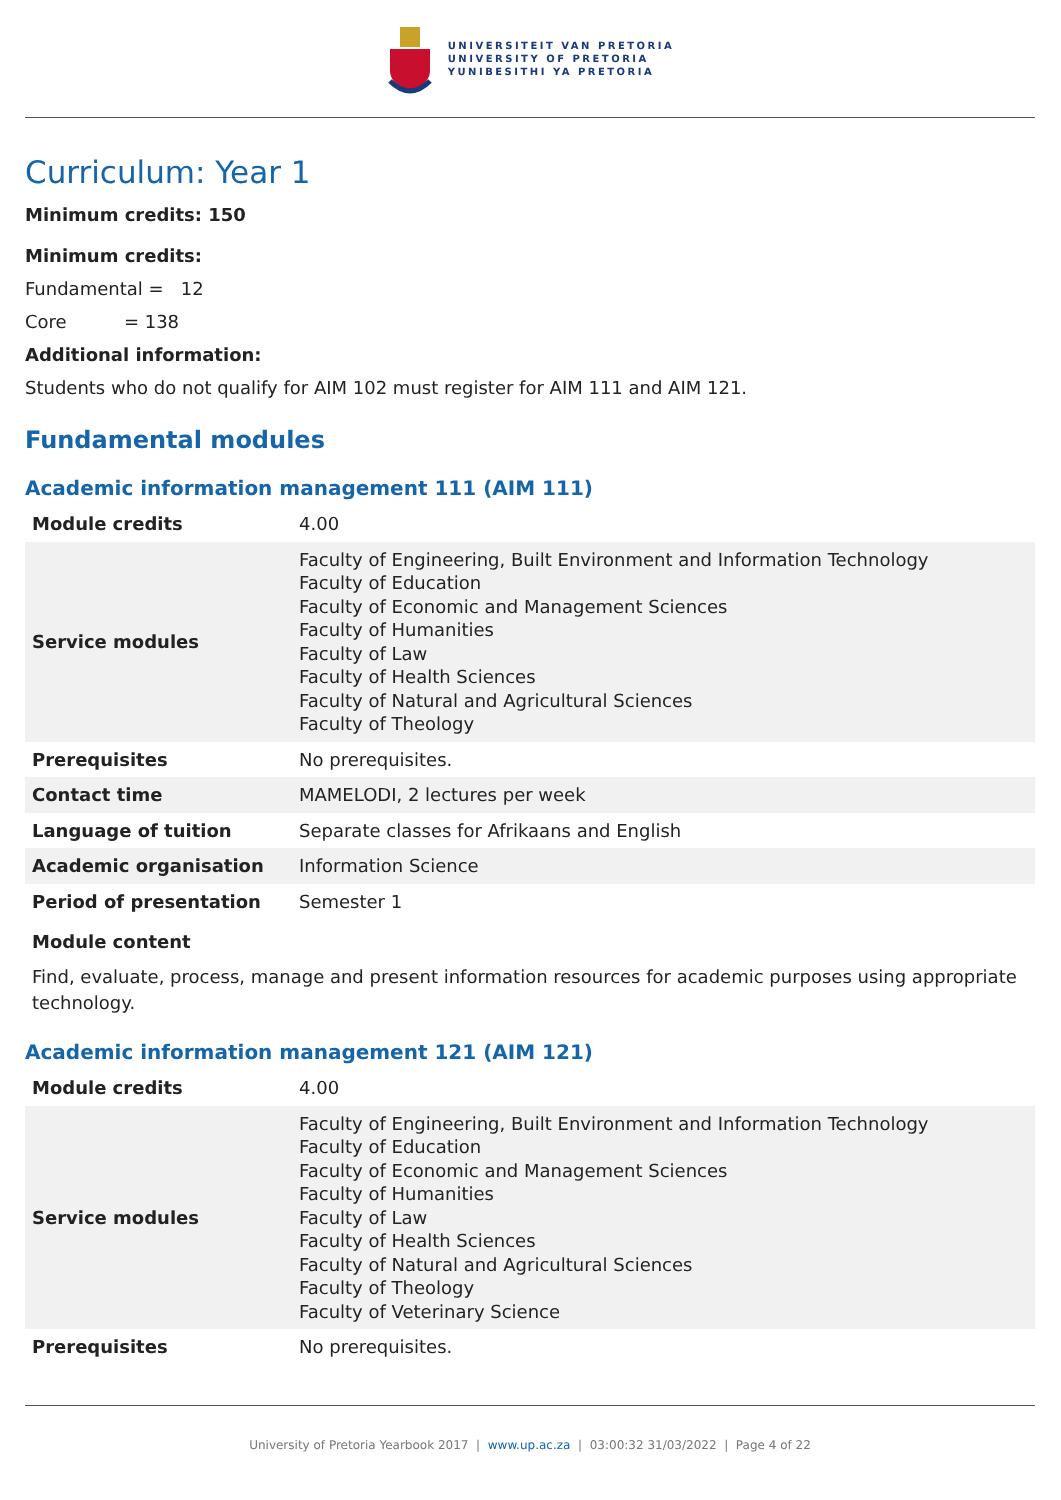UNIVERSITEIT VAN PRETORIA
UNIVERSITY OF PRETORIA
YUNIBESITHI YA PRETORIA
Curriculum: Year 1
Minimum credits: 150
Minimum credits:
Fundamental = 12
Core = 138
Additional information:
Students who do not qualify for AIM 102 must register for AIM 111 and AIM 121.
Fundamental modules
Academic information management 111 (AIM 111)
| Module credits | 4.00 |
| Service modules | Faculty of Engineering, Built Environment and Information Technology Faculty of Education Faculty of Economic and Management Sciences Faculty of Humanities Faculty of Law Faculty of Health Sciences Faculty of Natural and Agricultural Sciences Faculty of Theology |
| Prerequisites | No prerequisites. |
| Contact time | MAMELODI, 2 lectures per week |
| Language of tuition | Separate classes for Afrikaans and English |
| Academic organisation | Information Science |
| Period of presentation | Semester 1 |
Module content
Find, evaluate, process, manage and present information resources for academic purposes using appropriate technology.
Academic information management 121 (AIM 121)
| Module credits | 4.00 |
| Service modules | Faculty of Engineering, Built Environment and Information Technology Faculty of Education Faculty of Economic and Management Sciences Faculty of Humanities Faculty of Law Faculty of Health Sciences Faculty of Natural and Agricultural Sciences Faculty of Theology Faculty of Veterinary Science |
| Prerequisites | No prerequisites. |
University of Pretoria Yearbook 2017 | www.up.ac.za | 03:00:32 31/03/2022 | Page 4 of 22